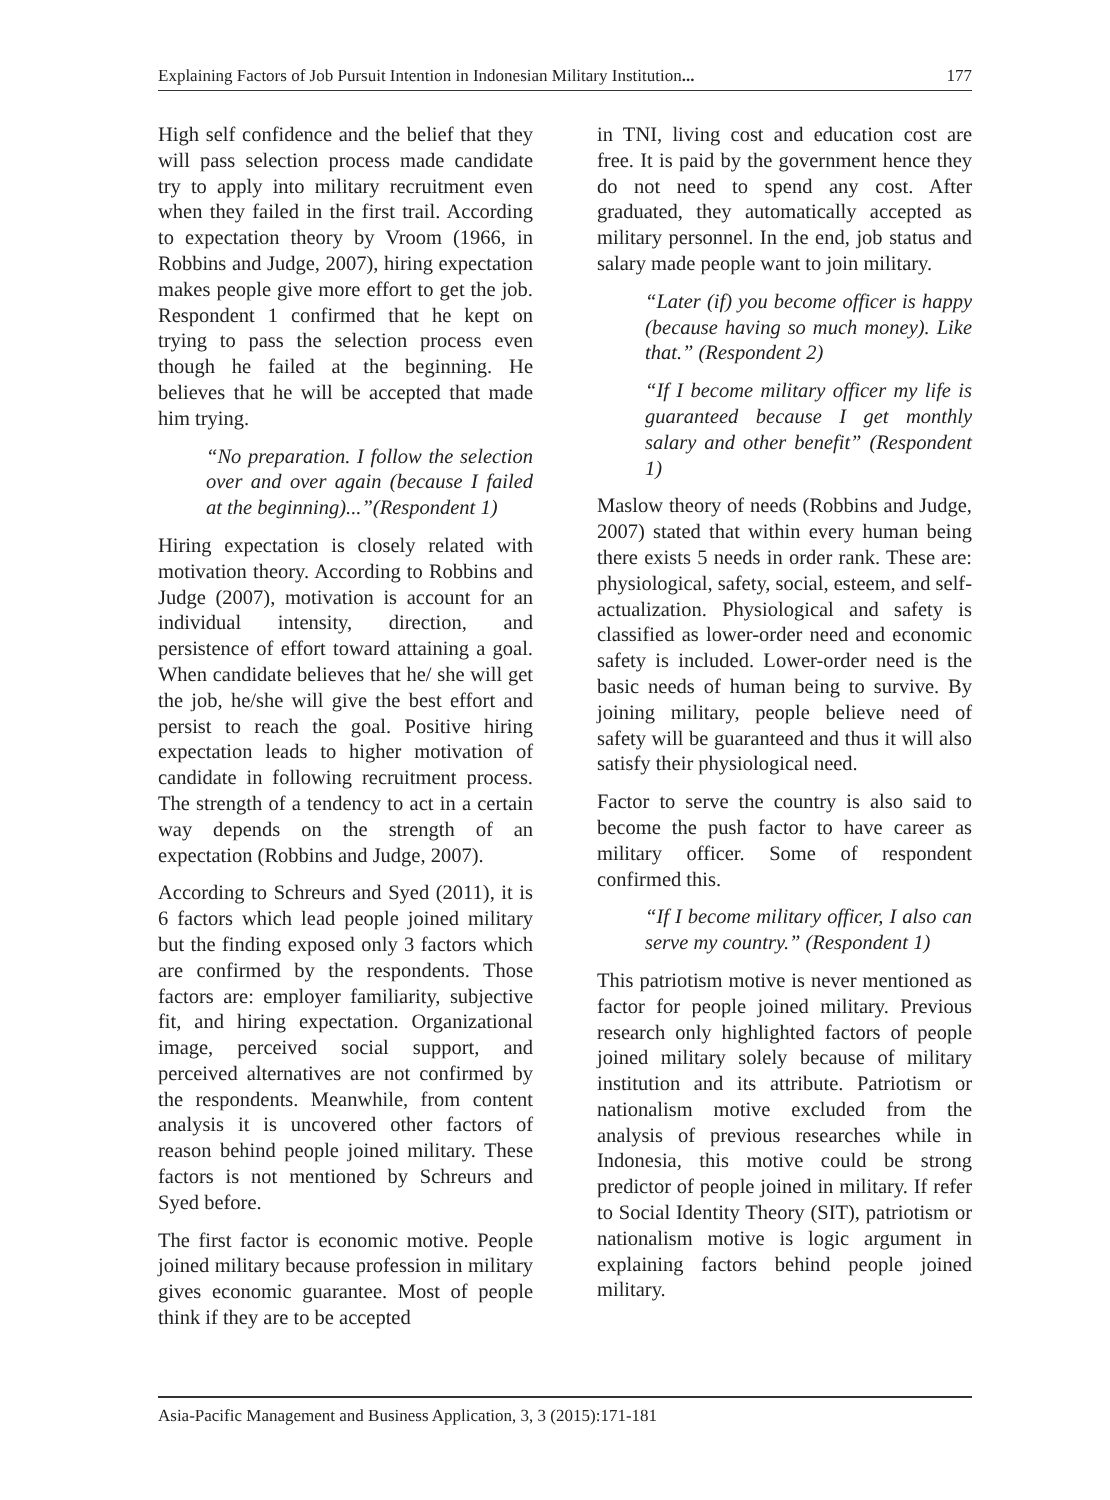Explaining Factors of Job Pursuit Intention in Indonesian Military Institution... 177
High self confidence and the belief that they will pass selection process made candidate try to apply into military recruitment even when they failed in the first trail. According to expectation theory by Vroom (1966, in Robbins and Judge, 2007), hiring expectation makes people give more effort to get the job. Respondent 1 confirmed that he kept on trying to pass the selection process even though he failed at the beginning. He believes that he will be accepted that made him trying.
“No preparation. I follow the selection over and over again (because I failed at the beginning)...”(Respondent 1)
Hiring expectation is closely related with motivation theory. According to Robbins and Judge (2007), motivation is account for an individual intensity, direction, and persistence of effort toward attaining a goal. When candidate believes that he/ she will get the job, he/she will give the best effort and persist to reach the goal. Positive hiring expectation leads to higher motivation of candidate in following recruitment process. The strength of a tendency to act in a certain way depends on the strength of an expectation (Robbins and Judge, 2007).
According to Schreurs and Syed (2011), it is 6 factors which lead people joined military but the finding exposed only 3 factors which are confirmed by the respondents. Those factors are: employer familiarity, subjective fit, and hiring expectation. Organizational image, perceived social support, and perceived alternatives are not confirmed by the respondents. Meanwhile, from content analysis it is uncovered other factors of reason behind people joined military. These factors is not mentioned by Schreurs and Syed before.
The first factor is economic motive. People joined military because profession in military gives economic guarantee. Most of people think if they are to be accepted
in TNI, living cost and education cost are free. It is paid by the government hence they do not need to spend any cost. After graduated, they automatically accepted as military personnel. In the end, job status and salary made people want to join military.
“Later (if) you become officer is happy (because having so much money). Like that.” (Respondent 2)
“If I become military officer my life is guaranteed because I get monthly salary and other benefit” (Respondent 1)
Maslow theory of needs (Robbins and Judge, 2007) stated that within every human being there exists 5 needs in order rank. These are: physiological, safety, social, esteem, and self-actualization. Physiological and safety is classified as lower-order need and economic safety is included. Lower-order need is the basic needs of human being to survive. By joining military, people believe need of safety will be guaranteed and thus it will also satisfy their physiological need.
Factor to serve the country is also said to become the push factor to have career as military officer. Some of respondent confirmed this.
“If I become military officer, I also can serve my country.” (Respondent 1)
This patriotism motive is never mentioned as factor for people joined military. Previous research only highlighted factors of people joined military solely because of military institution and its attribute. Patriotism or nationalism motive excluded from the analysis of previous researches while in Indonesia, this motive could be strong predictor of people joined in military. If refer to Social Identity Theory (SIT), patriotism or nationalism motive is logic argument in explaining factors behind people joined military.
Asia-Pacific Management and Business Application, 3, 3 (2015):171-181